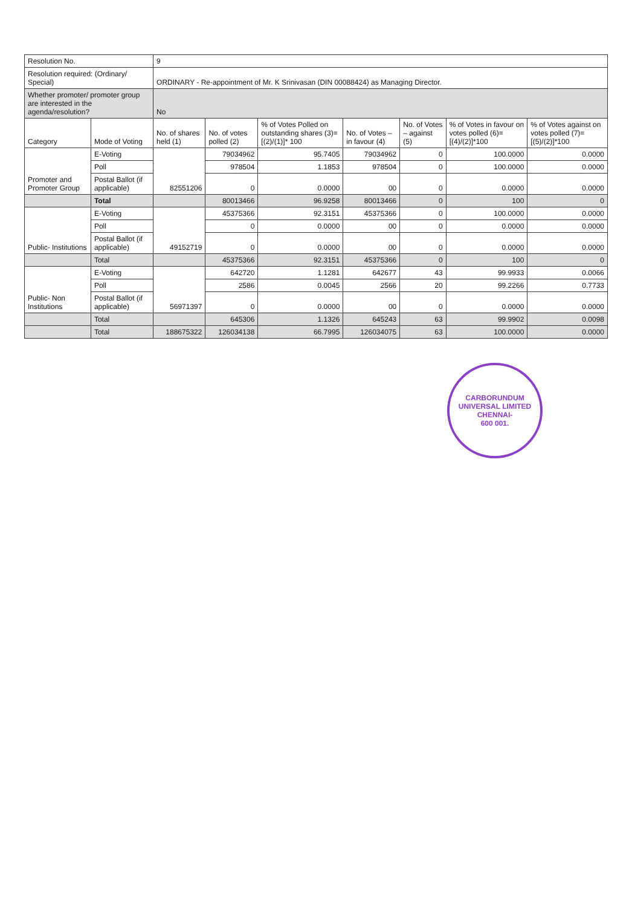| Resolution No. | | 9 | | | | | | |
| Resolution required: (Ordinary/ Special) | | ORDINARY - Re-appointment of Mr. K Srinivasan (DIN 00088424) as Managing Director. | | | | | | |
| Whether promoter/ promoter group are interested in the agenda/resolution? | | No | | | | | | |
| Category | Mode of Voting | No. of shares held (1) | No. of votes polled (2) | % of Votes Polled on outstanding shares (3)=[(2)/(1)]* 100 | No. of Votes – in favour (4) | No. of Votes – against (5) | % of Votes in favour on votes polled (6)=[(4)/(2)]*100 | % of Votes against on votes polled (7)=[(5)/(2)]*100 |
| Promoter and Promoter Group | E-Voting | 82551206 | 79034962 | 95.7405 | 79034962 | 0 | 100.0000 | 0.0000 |
| | Poll | | 978504 | 1.1853 | 978504 | 0 | 100.0000 | 0.0000 |
| | Postal Ballot (if applicable) | | 0 | 0.0000 | 00 | 0 | 0.0000 | 0.0000 |
| | Total | | 80013466 | 96.9258 | 80013466 | 0 | 100 | 0 |
| Public- Institutions | E-Voting | 49152719 | 45375366 | 92.3151 | 45375366 | 0 | 100.0000 | 0.0000 |
| | Poll | | 0 | 0.0000 | 00 | 0 | 0.0000 | 0.0000 |
| | Postal Ballot (if applicable) | | 0 | 0.0000 | 00 | 0 | 0.0000 | 0.0000 |
| | Total | | 45375366 | 92.3151 | 45375366 | 0 | 100 | 0 |
| Public- Non Institutions | E-Voting | 56971397 | 642720 | 1.1281 | 642677 | 43 | 99.9933 | 0.0066 |
| | Poll | | 2586 | 0.0045 | 2566 | 20 | 99.2266 | 0.7733 |
| | Postal Ballot (if applicable) | | 0 | 0.0000 | 00 | 0 | 0.0000 | 0.0000 |
| | Total | | 645306 | 1.1326 | 645243 | 63 | 99.9902 | 0.0098 |
| | Total | 188675322 | 126034138 | 66.7995 | 126034075 | 63 | 100.0000 | 0.0000 |
CARBORUNDUM UNIVERSAL LIMITED
CHENNAI-
600 001.